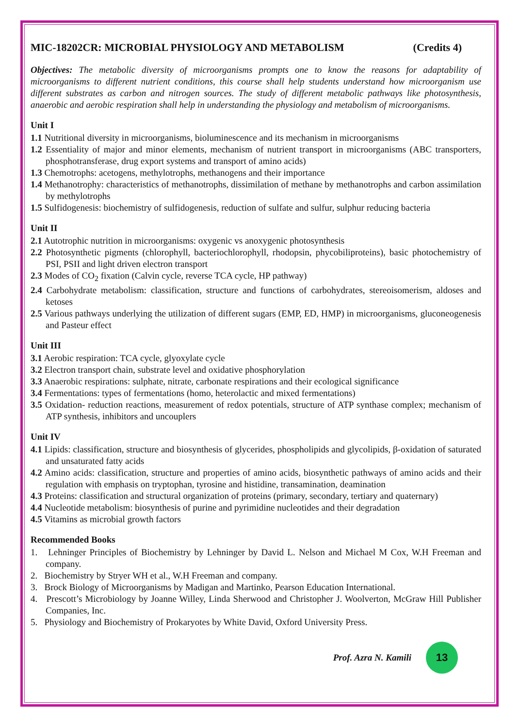MIC-18202CR: MICROBIAL PHYSIOLOGY AND METABOLISM (Credits 4)
Objectives: The metabolic diversity of microorganisms prompts one to know the reasons for adaptability of microorganisms to different nutrient conditions, this course shall help students understand how microorganism use different substrates as carbon and nitrogen sources. The study of different metabolic pathways like photosynthesis, anaerobic and aerobic respiration shall help in understanding the physiology and metabolism of microorganisms.
Unit I
1.1 Nutritional diversity in microorganisms, bioluminescence and its mechanism in microorganisms
1.2 Essentiality of major and minor elements, mechanism of nutrient transport in microorganisms (ABC transporters, phosphotransferase, drug export systems and transport of amino acids)
1.3 Chemotrophs: acetogens, methylotrophs, methanogens and their importance
1.4 Methanotrophy: characteristics of methanotrophs, dissimilation of methane by methanotrophs and carbon assimilation by methylotrophs
1.5 Sulfidogenesis: biochemistry of sulfidogenesis, reduction of sulfate and sulfur, sulphur reducing bacteria
Unit II
2.1 Autotrophic nutrition in microorganisms: oxygenic vs anoxygenic photosynthesis
2.2 Photosynthetic pigments (chlorophyll, bacteriochlorophyll, rhodopsin, phycobiliproteins), basic photochemistry of PSI, PSII and light driven electron transport
2.3 Modes of CO<sub>2</sub> fixation (Calvin cycle, reverse TCA cycle, HP pathway)
2.4 Carbohydrate metabolism: classification, structure and functions of carbohydrates, stereoisomerism, aldoses and ketoses
2.5 Various pathways underlying the utilization of different sugars (EMP, ED, HMP) in microorganisms, gluconeogenesis and Pasteur effect
Unit III
3.1 Aerobic respiration: TCA cycle, glyoxylate cycle
3.2 Electron transport chain, substrate level and oxidative phosphorylation
3.3 Anaerobic respirations: sulphate, nitrate, carbonate respirations and their ecological significance
3.4 Fermentations: types of fermentations (homo, heterolactic and mixed fermentations)
3.5 Oxidation- reduction reactions, measurement of redox potentials, structure of ATP synthase complex; mechanism of ATP synthesis, inhibitors and uncouplers
Unit IV
4.1 Lipids: classification, structure and biosynthesis of glycerides, phospholipids and glycolipids, β-oxidation of saturated and unsaturated fatty acids
4.2 Amino acids: classification, structure and properties of amino acids, biosynthetic pathways of amino acids and their regulation with emphasis on tryptophan, tyrosine and histidine, transamination, deamination
4.3 Proteins: classification and structural organization of proteins (primary, secondary, tertiary and quaternary)
4.4 Nucleotide metabolism: biosynthesis of purine and pyrimidine nucleotides and their degradation
4.5 Vitamins as microbial growth factors
Recommended Books
1. Lehninger Principles of Biochemistry by Lehninger by David L. Nelson and Michael M Cox, W.H Freeman and company.
2. Biochemistry by Stryer WH et al., W.H Freeman and company.
3. Brock Biology of Microorganisms by Madigan and Martinko, Pearson Education International.
4. Prescott’s Microbiology by Joanne Willey, Linda Sherwood and Christopher J. Woolverton, McGraw Hill Publisher Companies, Inc.
5. Physiology and Biochemistry of Prokaryotes by White David, Oxford University Press.
Prof. Azra N. Kamili
13